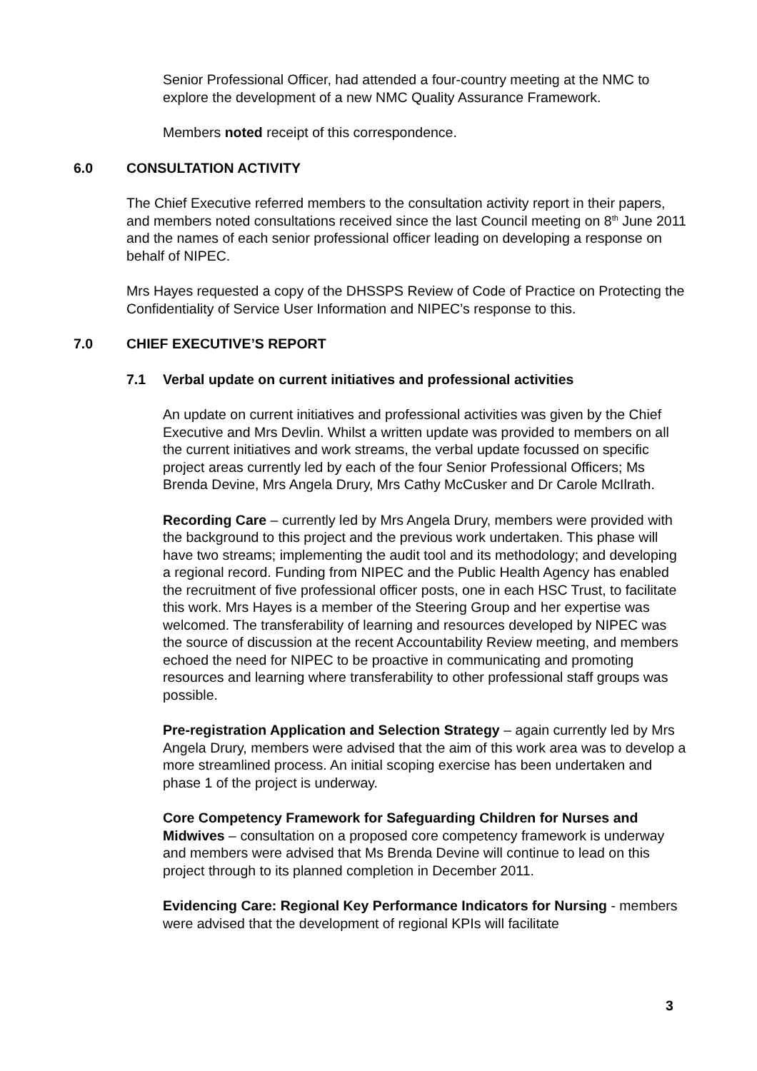Senior Professional Officer, had attended a four-country meeting at the NMC to explore the development of a new NMC Quality Assurance Framework.
Members noted receipt of this correspondence.
6.0 CONSULTATION ACTIVITY
The Chief Executive referred members to the consultation activity report in their papers, and members noted consultations received since the last Council meeting on 8<sup>th</sup> June 2011 and the names of each senior professional officer leading on developing a response on behalf of NIPEC.
Mrs Hayes requested a copy of the DHSSPS Review of Code of Practice on Protecting the Confidentiality of Service User Information and NIPEC’s response to this.
7.0 CHIEF EXECUTIVE’S REPORT
7.1 Verbal update on current initiatives and professional activities
An update on current initiatives and professional activities was given by the Chief Executive and Mrs Devlin. Whilst a written update was provided to members on all the current initiatives and work streams, the verbal update focussed on specific project areas currently led by each of the four Senior Professional Officers; Ms Brenda Devine, Mrs Angela Drury, Mrs Cathy McCusker and Dr Carole McIlrath.
Recording Care – currently led by Mrs Angela Drury, members were provided with the background to this project and the previous work undertaken. This phase will have two streams; implementing the audit tool and its methodology; and developing a regional record. Funding from NIPEC and the Public Health Agency has enabled the recruitment of five professional officer posts, one in each HSC Trust, to facilitate this work. Mrs Hayes is a member of the Steering Group and her expertise was welcomed. The transferability of learning and resources developed by NIPEC was the source of discussion at the recent Accountability Review meeting, and members echoed the need for NIPEC to be proactive in communicating and promoting resources and learning where transferability to other professional staff groups was possible.
Pre-registration Application and Selection Strategy – again currently led by Mrs Angela Drury, members were advised that the aim of this work area was to develop a more streamlined process. An initial scoping exercise has been undertaken and phase 1 of the project is underway.
Core Competency Framework for Safeguarding Children for Nurses and Midwives – consultation on a proposed core competency framework is underway and members were advised that Ms Brenda Devine will continue to lead on this project through to its planned completion in December 2011.
Evidencing Care: Regional Key Performance Indicators for Nursing - members were advised that the development of regional KPIs will facilitate
3